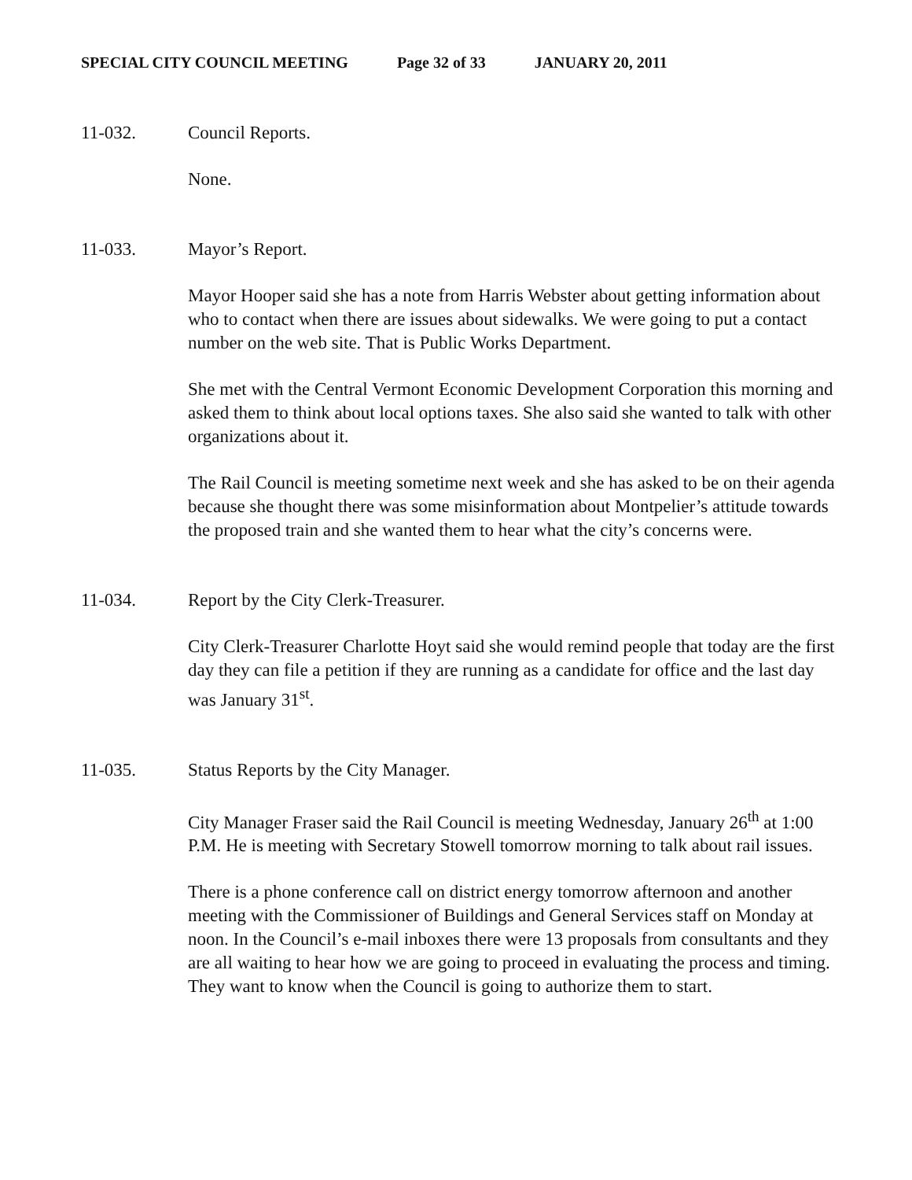SPECIAL CITY COUNCIL MEETING Page 32 of 33 JANUARY 20, 2011
11-032. Council Reports.
None.
11-033. Mayor’s Report.
Mayor Hooper said she has a note from Harris Webster about getting information about who to contact when there are issues about sidewalks. We were going to put a contact number on the web site. That is Public Works Department.
She met with the Central Vermont Economic Development Corporation this morning and asked them to think about local options taxes. She also said she wanted to talk with other organizations about it.
The Rail Council is meeting sometime next week and she has asked to be on their agenda because she thought there was some misinformation about Montpelier’s attitude towards the proposed train and she wanted them to hear what the city’s concerns were.
11-034. Report by the City Clerk-Treasurer.
City Clerk-Treasurer Charlotte Hoyt said she would remind people that today are the first day they can file a petition if they are running as a candidate for office and the last day was January 31<sup>st</sup>.
11-035. Status Reports by the City Manager.
City Manager Fraser said the Rail Council is meeting Wednesday, January 26<sup>th</sup> at 1:00 P.M. He is meeting with Secretary Stowell tomorrow morning to talk about rail issues.
There is a phone conference call on district energy tomorrow afternoon and another meeting with the Commissioner of Buildings and General Services staff on Monday at noon. In the Council’s e-mail inboxes there were 13 proposals from consultants and they are all waiting to hear how we are going to proceed in evaluating the process and timing. They want to know when the Council is going to authorize them to start.